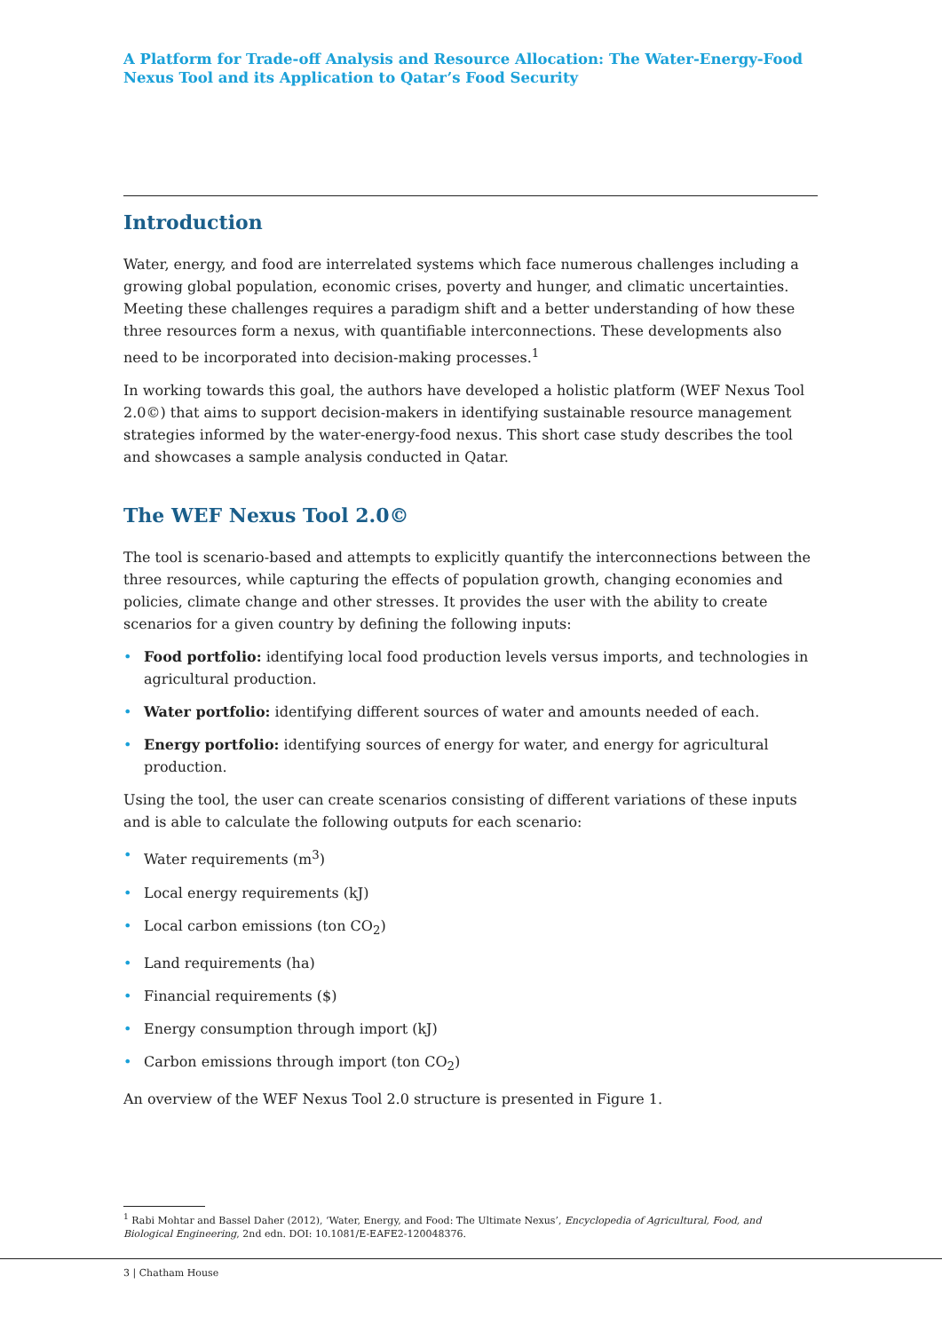A Platform for Trade-off Analysis and Resource Allocation: The Water-Energy-Food Nexus Tool and its Application to Qatar’s Food Security
Introduction
Water, energy, and food are interrelated systems which face numerous challenges including a growing global population, economic crises, poverty and hunger, and climatic uncertainties. Meeting these challenges requires a paradigm shift and a better understanding of how these three resources form a nexus, with quantifiable interconnections. These developments also need to be incorporated into decision-making processes.<sup>1</sup>
In working towards this goal, the authors have developed a holistic platform (WEF Nexus Tool 2.0©) that aims to support decision-makers in identifying sustainable resource management strategies informed by the water-energy-food nexus. This short case study describes the tool and showcases a sample analysis conducted in Qatar.
The WEF Nexus Tool 2.0©
The tool is scenario-based and attempts to explicitly quantify the interconnections between the three resources, while capturing the effects of population growth, changing economies and policies, climate change and other stresses. It provides the user with the ability to create scenarios for a given country by defining the following inputs:
• Food portfolio: identifying local food production levels versus imports, and technologies in agricultural production.
• Water portfolio: identifying different sources of water and amounts needed of each.
• Energy portfolio: identifying sources of energy for water, and energy for agricultural production.
Using the tool, the user can create scenarios consisting of different variations of these inputs and is able to calculate the following outputs for each scenario:
• Water requirements (m<sup>3</sup>)
• Local energy requirements (kJ)
• Local carbon emissions (ton CO<sub>2</sub>)
• Land requirements (ha)
• Financial requirements ($)
• Energy consumption through import (kJ)
• Carbon emissions through import (ton CO<sub>2</sub>)
An overview of the WEF Nexus Tool 2.0 structure is presented in Figure 1.
<sup>1</sup> Rabi Mohtar and Bassel Daher (2012), ‘Water, Energy, and Food: The Ultimate Nexus’, Encyclopedia of Agricultural, Food, and Biological Engineering, 2nd edn. DOI: 10.1081/E-EAFE2-120048376.
3 | Chatham House